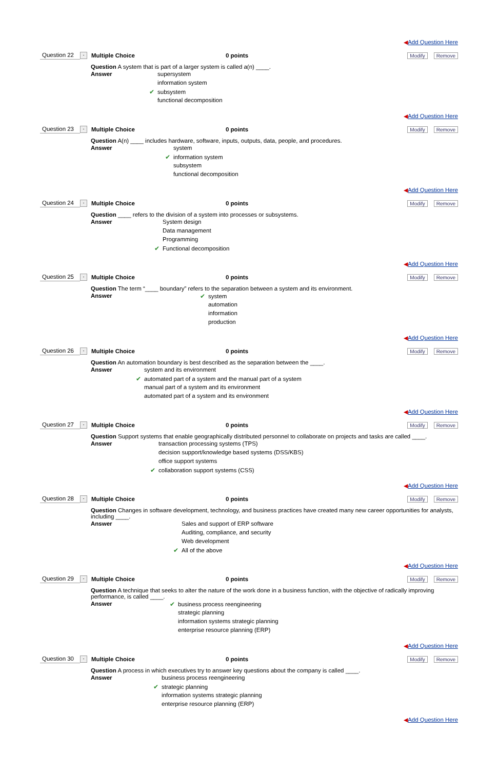◀Add Question Here
Question 22
-
Multiple Choice 0 points
Modify Remove
Question A system that is part of a larger system is called a(n) ____.
Answer
supersystem
information system
✔ subsystem
functional decomposition
◀Add Question Here
Question 23
-
Multiple Choice 0 points
Modify Remove
Question A(n) ____ includes hardware, software, inputs, outputs, data, people, and procedures.
Answer
system
✔ information system
subsystem
functional decomposition
◀Add Question Here
Question 24
-
Multiple Choice 0 points
Modify Remove
Question ____ refers to the division of a system into processes or subsystems.
Answer
System design
Data management
Programming
✔ Functional decomposition
◀Add Question Here
Question 25
-
Multiple Choice 0 points
Modify Remove
Question The term “____ boundary” refers to the separation between a system and its environment.
Answer
✔ system
automation
information
production
◀Add Question Here
Question 26
-
Multiple Choice 0 points
Modify Remove
Question An automation boundary is best described as the separation between the ____.
Answer
system and its environment
✔ automated part of a system and the manual part of a system
manual part of a system and its environment
automated part of a system and its environment
◀Add Question Here
Question 27
-
Multiple Choice 0 points
Modify Remove
Question Support systems that enable geographically distributed personnel to collaborate on projects and tasks are called ____.
Answer
transaction processing systems (TPS)
decision support/knowledge based systems (DSS/KBS)
office support systems
✔ collaboration support systems (CSS)
◀Add Question Here
Question 28
-
Multiple Choice 0 points
Modify Remove
Question Changes in software development, technology, and business practices have created many new career opportunities for analysts, including ____.
Answer
Sales and support of ERP software
Auditing, compliance, and security
Web development
✔ All of the above
◀Add Question Here
Question 29
-
Multiple Choice 0 points
Modify Remove
Question A technique that seeks to alter the nature of the work done in a business function, with the objective of radically improving performance, is called ____.
Answer
✔ business process reengineering
strategic planning
information systems strategic planning
enterprise resource planning (ERP)
◀Add Question Here
Question 30
-
Multiple Choice 0 points
Modify Remove
Question A process in which executives try to answer key questions about the company is called ____.
Answer
business process reengineering
✔ strategic planning
information systems strategic planning
enterprise resource planning (ERP)
◀Add Question Here